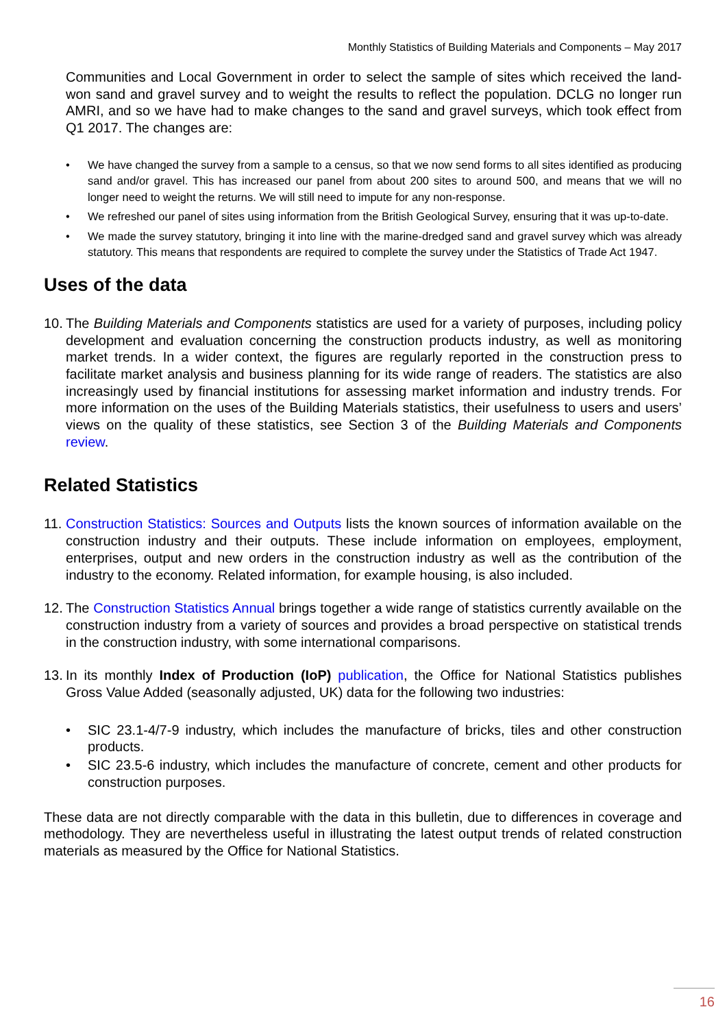Monthly Statistics of Building Materials and Components – May 2017
Communities and Local Government in order to select the sample of sites which received the land-won sand and gravel survey and to weight the results to reflect the population. DCLG no longer run AMRI, and so we have had to make changes to the sand and gravel surveys, which took effect from Q1 2017. The changes are:
• We have changed the survey from a sample to a census, so that we now send forms to all sites identified as producing sand and/or gravel. This has increased our panel from about 200 sites to around 500, and means that we will no longer need to weight the returns. We will still need to impute for any non-response.
• We refreshed our panel of sites using information from the British Geological Survey, ensuring that it was up-to-date.
• We made the survey statutory, bringing it into line with the marine-dredged sand and gravel survey which was already statutory. This means that respondents are required to complete the survey under the Statistics of Trade Act 1947.
Uses of the data
10. The Building Materials and Components statistics are used for a variety of purposes, including policy development and evaluation concerning the construction products industry, as well as monitoring market trends. In a wider context, the figures are regularly reported in the construction press to facilitate market analysis and business planning for its wide range of readers. The statistics are also increasingly used by financial institutions for assessing market information and industry trends. For more information on the uses of the Building Materials statistics, their usefulness to users and users’ views on the quality of these statistics, see Section 3 of the Building Materials and Components review.
Related Statistics
11. Construction Statistics: Sources and Outputs lists the known sources of information available on the construction industry and their outputs. These include information on employees, employment, enterprises, output and new orders in the construction industry as well as the contribution of the industry to the economy. Related information, for example housing, is also included.
12. The Construction Statistics Annual brings together a wide range of statistics currently available on the construction industry from a variety of sources and provides a broad perspective on statistical trends in the construction industry, with some international comparisons.
13. In its monthly Index of Production (IoP) publication, the Office for National Statistics publishes Gross Value Added (seasonally adjusted, UK) data for the following two industries:
• SIC 23.1-4/7-9 industry, which includes the manufacture of bricks, tiles and other construction products.
• SIC 23.5-6 industry, which includes the manufacture of concrete, cement and other products for construction purposes.
These data are not directly comparable with the data in this bulletin, due to differences in coverage and methodology. They are nevertheless useful in illustrating the latest output trends of related construction materials as measured by the Office for National Statistics.
16